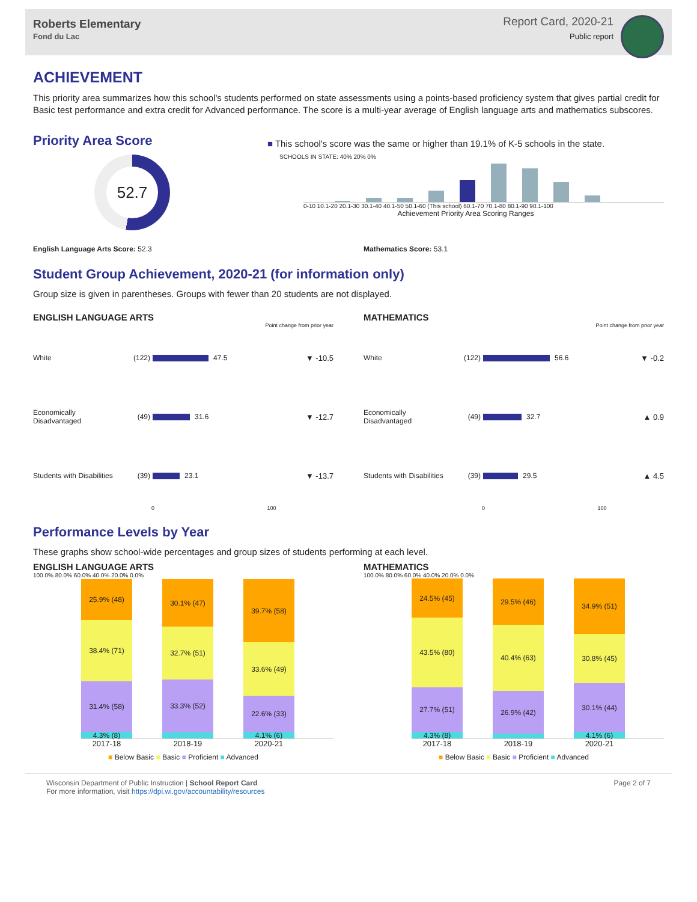Roberts Elementary
Fond du Lac
Report Card, 2020-21
Public report
ACHIEVEMENT
This priority area summarizes how this school's students performed on state assessments using a points-based proficiency system that gives partial credit for Basic test performance and extra credit for Advanced performance. The score is a multi-year average of English language arts and mathematics subscores.
Priority Area Score
52.7
■ This school's score was the same or higher than 19.1% of K-5 schools in the state.
SCHOOLS IN STATE: 40% 20% 0%
0-10 10.1-20 20.1-30 30.1-40 40.1-50 50.1-60 (This school) 60.1-70 70.1-80 80.1-90 90.1-100
Achievement Priority Area Scoring Ranges
English Language Arts Score: 52.3
Mathematics Score: 53.1
Student Group Achievement, 2020-21 (for information only)
Group size is given in parentheses. Groups with fewer than 20 students are not displayed.
ENGLISH LANGUAGE ARTS
Point change from prior year
White (122)
47.5 ▼ -10.5
Economically Disadvantaged (49)
31.6 ▼ -12.7
Students with Disabilities (39)
23.1 ▼ -13.7
0 100
MATHEMATICS
Point change from prior year
White (122)
56.6 ▼ -0.2
Economically Disadvantaged (49)
32.7 ▲ 0.9
Students with Disabilities (39)
29.5 ▲ 4.5
0 100
Performance Levels by Year
These graphs show school-wide percentages and group sizes of students performing at each level.
ENGLISH LANGUAGE ARTS
100.0% 80.0% 60.0% 40.0% 20.0% 0.0%
25.9% (48)
38.4% (71)
31.4% (58)
4.3% (8)
30.1% (47)
32.7% (51)
33.3% (52)
39.7% (58)
33.6% (49)
22.6% (33)
4.1% (6)
2017-18 2018-19 2020-21
■ Below Basic ■ Basic ■ Proficient ■ Advanced
MATHEMATICS
100.0% 80.0% 60.0% 40.0% 20.0% 0.0%
24.5% (45)
43.5% (80)
27.7% (51)
4.3% (8)
29.5% (46)
40.4% (63)
26.9% (42)
34.9% (51)
30.8% (45)
30.1% (44)
4.1% (6)
2017-18 2018-19 2020-21
■ Below Basic ■ Basic ■ Proficient ■ Advanced
Wisconsin Department of Public Instruction | School Report Card
For more information, visit https://dpi.wi.gov/accountability/resources
Page 2 of 7